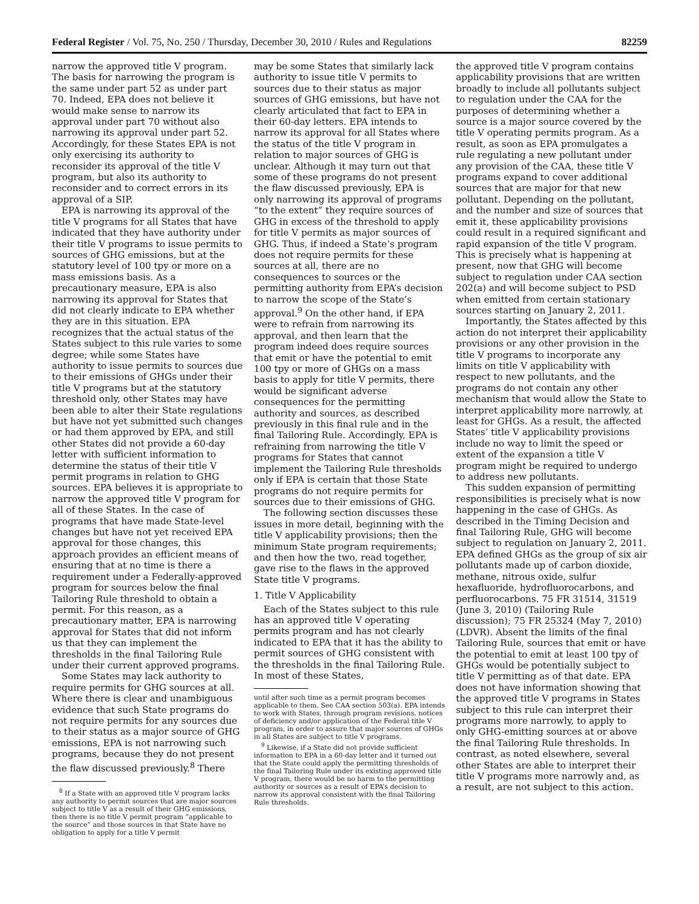Federal Register / Vol. 75, No. 250 / Thursday, December 30, 2010 / Rules and Regulations 82259
narrow the approved title V program. The basis for narrowing the program is the same under part 52 as under part 70. Indeed, EPA does not believe it would make sense to narrow its approval under part 70 without also narrowing its approval under part 52. Accordingly, for these States EPA is not only exercising its authority to reconsider its approval of the title V program, but also its authority to reconsider and to correct errors in its approval of a SIP.
EPA is narrowing its approval of the title V programs for all States that have indicated that they have authority under their title V programs to issue permits to sources of GHG emissions, but at the statutory level of 100 tpy or more on a mass emissions basis. As a precautionary measure, EPA is also narrowing its approval for States that did not clearly indicate to EPA whether they are in this situation. EPA recognizes that the actual status of the States subject to this rule varies to some degree; while some States have authority to issue permits to sources due to their emissions of GHGs under their title V programs but at the statutory threshold only, other States may have been able to alter their State regulations but have not yet submitted such changes or had them approved by EPA, and still other States did not provide a 60-day letter with sufficient information to determine the status of their title V permit programs in relation to GHG sources. EPA believes it is appropriate to narrow the approved title V program for all of these States. In the case of programs that have made State-level changes but have not yet received EPA approval for those changes, this approach provides an efficient means of ensuring that at no time is there a requirement under a Federally-approved program for sources below the final Tailoring Rule threshold to obtain a permit. For this reason, as a precautionary matter, EPA is narrowing approval for States that did not inform us that they can implement the thresholds in the final Tailoring Rule under their current approved programs.
Some States may lack authority to require permits for GHG sources at all. Where there is clear and unambiguous evidence that such State programs do not require permits for any sources due to their status as a major source of GHG emissions, EPA is not narrowing such programs, because they do not present the flaw discussed previously.<sup>8</sup> There
<sup>8</sup> If a State with an approved title V program lacks any authority to permit sources that are major sources subject to title V as a result of their GHG emissions, then there is no title V permit program “applicable to the source” and those sources in that State have no obligation to apply for a title V permit
may be some States that similarly lack authority to issue title V permits to sources due to their status as major sources of GHG emissions, but have not clearly articulated that fact to EPA in their 60-day letters. EPA intends to narrow its approval for all States where the status of the title V program in relation to major sources of GHG is unclear. Although it may turn out that some of these programs do not present the flaw discussed previously, EPA is only narrowing its approval of programs “to the extent” they require sources of GHG in excess of the threshold to apply for title V permits as major sources of GHG. Thus, if indeed a State’s program does not require permits for these sources at all, there are no consequences to sources or the permitting authority from EPA’s decision to narrow the scope of the State’s approval.<sup>9</sup> On the other hand, if EPA were to refrain from narrowing its approval, and then learn that the program indeed does require sources that emit or have the potential to emit 100 tpy or more of GHGs on a mass basis to apply for title V permits, there would be significant adverse consequences for the permitting authority and sources, as described previously in this final rule and in the final Tailoring Rule. Accordingly, EPA is refraining from narrowing the title V programs for States that cannot implement the Tailoring Rule thresholds only if EPA is certain that those State programs do not require permits for sources due to their emissions of GHG.
The following section discusses these issues in more detail, beginning with the title V applicability provisions; then the minimum State program requirements; and then how the two, read together, gave rise to the flaws in the approved State title V programs.
1. Title V Applicability
Each of the States subject to this rule has an approved title V operating permits program and has not clearly indicated to EPA that it has the ability to permit sources of GHG consistent with the thresholds in the final Tailoring Rule. In most of these States,
until after such time as a permit program becomes applicable to them. See CAA section 503(a). EPA intends to work with States, through program revisions, notices of deficiency and/or application of the Federal title V program, in order to assure that major sources of GHGs in all States are subject to title V programs.
<sup>9</sup> Likewise, if a State did not provide sufficient information to EPA in a 60-day letter and it turned out that the State could apply the permitting thresholds of the final Tailoring Rule under its existing approved title V program, there would be no harm to the permitting authority or sources as a result of EPA’s decision to narrow its approval consistent with the final Tailoring Rule thresholds.
the approved title V program contains applicability provisions that are written broadly to include all pollutants subject to regulation under the CAA for the purposes of determining whether a source is a major source covered by the title V operating permits program. As a result, as soon as EPA promulgates a rule regulating a new pollutant under any provision of the CAA, these title V programs expand to cover additional sources that are major for that new pollutant. Depending on the pollutant, and the number and size of sources that emit it, these applicability provisions could result in a required significant and rapid expansion of the title V program. This is precisely what is happening at present, now that GHG will become subject to regulation under CAA section 202(a) and will become subject to PSD when emitted from certain stationary sources starting on January 2, 2011.
Importantly, the States affected by this action do not interpret their applicability provisions or any other provision in the title V programs to incorporate any limits on title V applicability with respect to new pollutants, and the programs do not contain any other mechanism that would allow the State to interpret applicability more narrowly, at least for GHGs. As a result, the affected States’ title V applicability provisions include no way to limit the speed or extent of the expansion a title V program might be required to undergo to address new pollutants.
This sudden expansion of permitting responsibilities is precisely what is now happening in the case of GHGs. As described in the Timing Decision and final Tailoring Rule, GHG will become subject to regulation on January 2, 2011. EPA defined GHGs as the group of six air pollutants made up of carbon dioxide, methane, nitrous oxide, sulfur hexafluoride, hydrofluorocarbons, and perfluorocarbons. 75 FR 31514, 31519 (June 3, 2010) (Tailoring Rule discussion); 75 FR 25324 (May 7, 2010) (LDVR). Absent the limits of the final Tailoring Rule, sources that emit or have the potential to emit at least 100 tpy of GHGs would be potentially subject to title V permitting as of that date. EPA does not have information showing that the approved title V programs in States subject to this rule can interpret their programs more narrowly, to apply to only GHG-emitting sources at or above the final Tailoring Rule thresholds. In contrast, as noted elsewhere, several other States are able to interpret their title V programs more narrowly and, as a result, are not subject to this action.